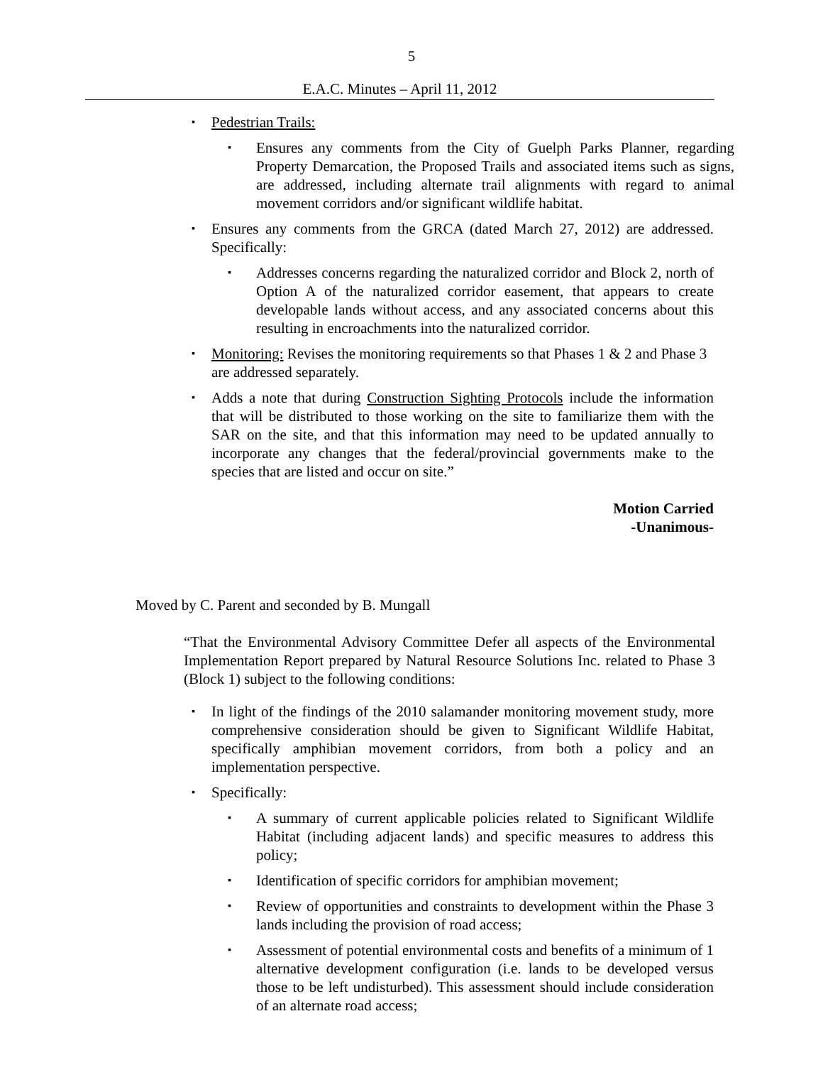5
E.A.C. Minutes – April 11, 2012
▪ Pedestrian Trails:
▪ Ensures any comments from the City of Guelph Parks Planner, regarding Property Demarcation, the Proposed Trails and associated items such as signs, are addressed, including alternate trail alignments with regard to animal movement corridors and/or significant wildlife habitat.
▪ Ensures any comments from the GRCA (dated March 27, 2012) are addressed. Specifically:
▪ Addresses concerns regarding the naturalized corridor and Block 2, north of Option A of the naturalized corridor easement, that appears to create developable lands without access, and any associated concerns about this resulting in encroachments into the naturalized corridor.
▪ Monitoring: Revises the monitoring requirements so that Phases 1 & 2 and Phase 3 are addressed separately.
▪ Adds a note that during Construction Sighting Protocols include the information that will be distributed to those working on the site to familiarize them with the SAR on the site, and that this information may need to be updated annually to incorporate any changes that the federal/provincial governments make to the species that are listed and occur on site.”
Motion Carried
-Unanimous-
Moved by C. Parent and seconded by B. Mungall
“That the Environmental Advisory Committee Defer all aspects of the Environmental Implementation Report prepared by Natural Resource Solutions Inc. related to Phase 3 (Block 1) subject to the following conditions:
▪ In light of the findings of the 2010 salamander monitoring movement study, more comprehensive consideration should be given to Significant Wildlife Habitat, specifically amphibian movement corridors, from both a policy and an implementation perspective.
▪ Specifically:
▪ A summary of current applicable policies related to Significant Wildlife Habitat (including adjacent lands) and specific measures to address this policy;
▪ Identification of specific corridors for amphibian movement;
▪ Review of opportunities and constraints to development within the Phase 3 lands including the provision of road access;
▪ Assessment of potential environmental costs and benefits of a minimum of 1 alternative development configuration (i.e. lands to be developed versus those to be left undisturbed). This assessment should include consideration of an alternate road access;